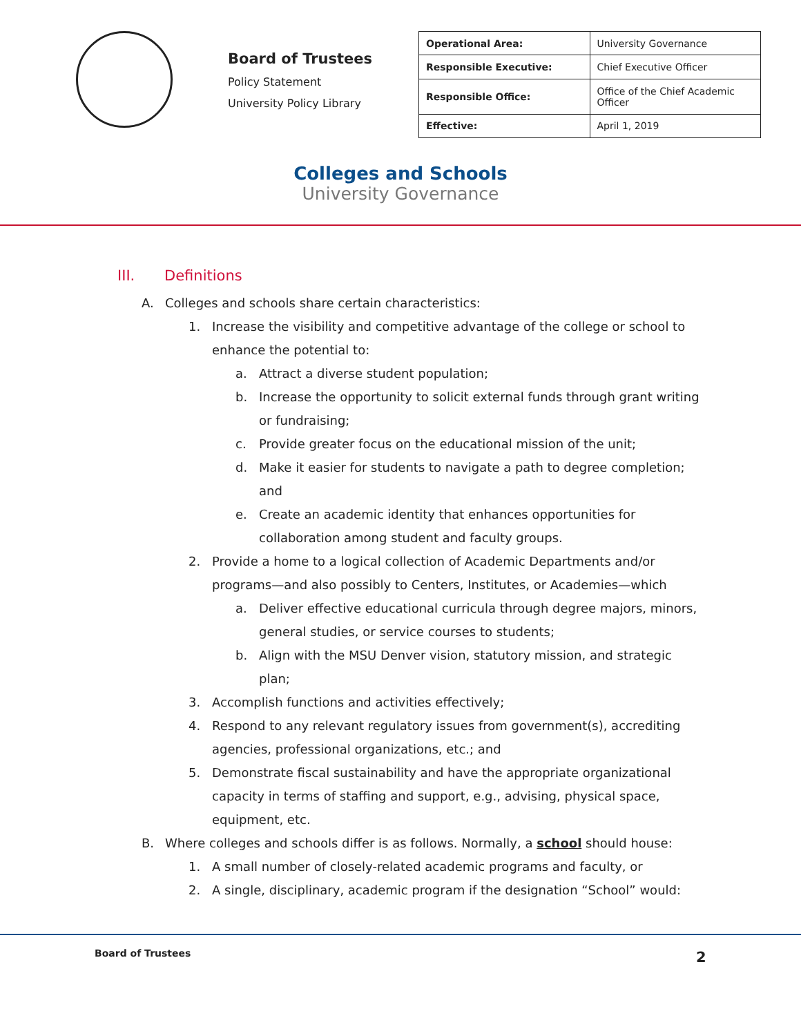Board of Trustees
Policy Statement
University Policy Library
| Operational Area: | University Governance |
| Responsible Executive: | Chief Executive Officer |
| Responsible Office: | Office of the Chief Academic Officer |
| Effective: | April 1, 2019 |
Colleges and Schools
University Governance
III. Definitions
A. Colleges and schools share certain characteristics:
1. Increase the visibility and competitive advantage of the college or school to enhance the potential to:
a. Attract a diverse student population;
b. Increase the opportunity to solicit external funds through grant writing or fundraising;
c. Provide greater focus on the educational mission of the unit;
d. Make it easier for students to navigate a path to degree completion; and
e. Create an academic identity that enhances opportunities for collaboration among student and faculty groups.
2. Provide a home to a logical collection of Academic Departments and/or programs—and also possibly to Centers, Institutes, or Academies—which
a. Deliver effective educational curricula through degree majors, minors, general studies, or service courses to students;
b. Align with the MSU Denver vision, statutory mission, and strategic plan;
3. Accomplish functions and activities effectively;
4. Respond to any relevant regulatory issues from government(s), accrediting agencies, professional organizations, etc.; and
5. Demonstrate fiscal sustainability and have the appropriate organizational capacity in terms of staffing and support, e.g., advising, physical space, equipment, etc.
B. Where colleges and schools differ is as follows. Normally, a school should house:
1. A small number of closely-related academic programs and faculty, or
2. A single, disciplinary, academic program if the designation “School” would:
Board of Trustees 2